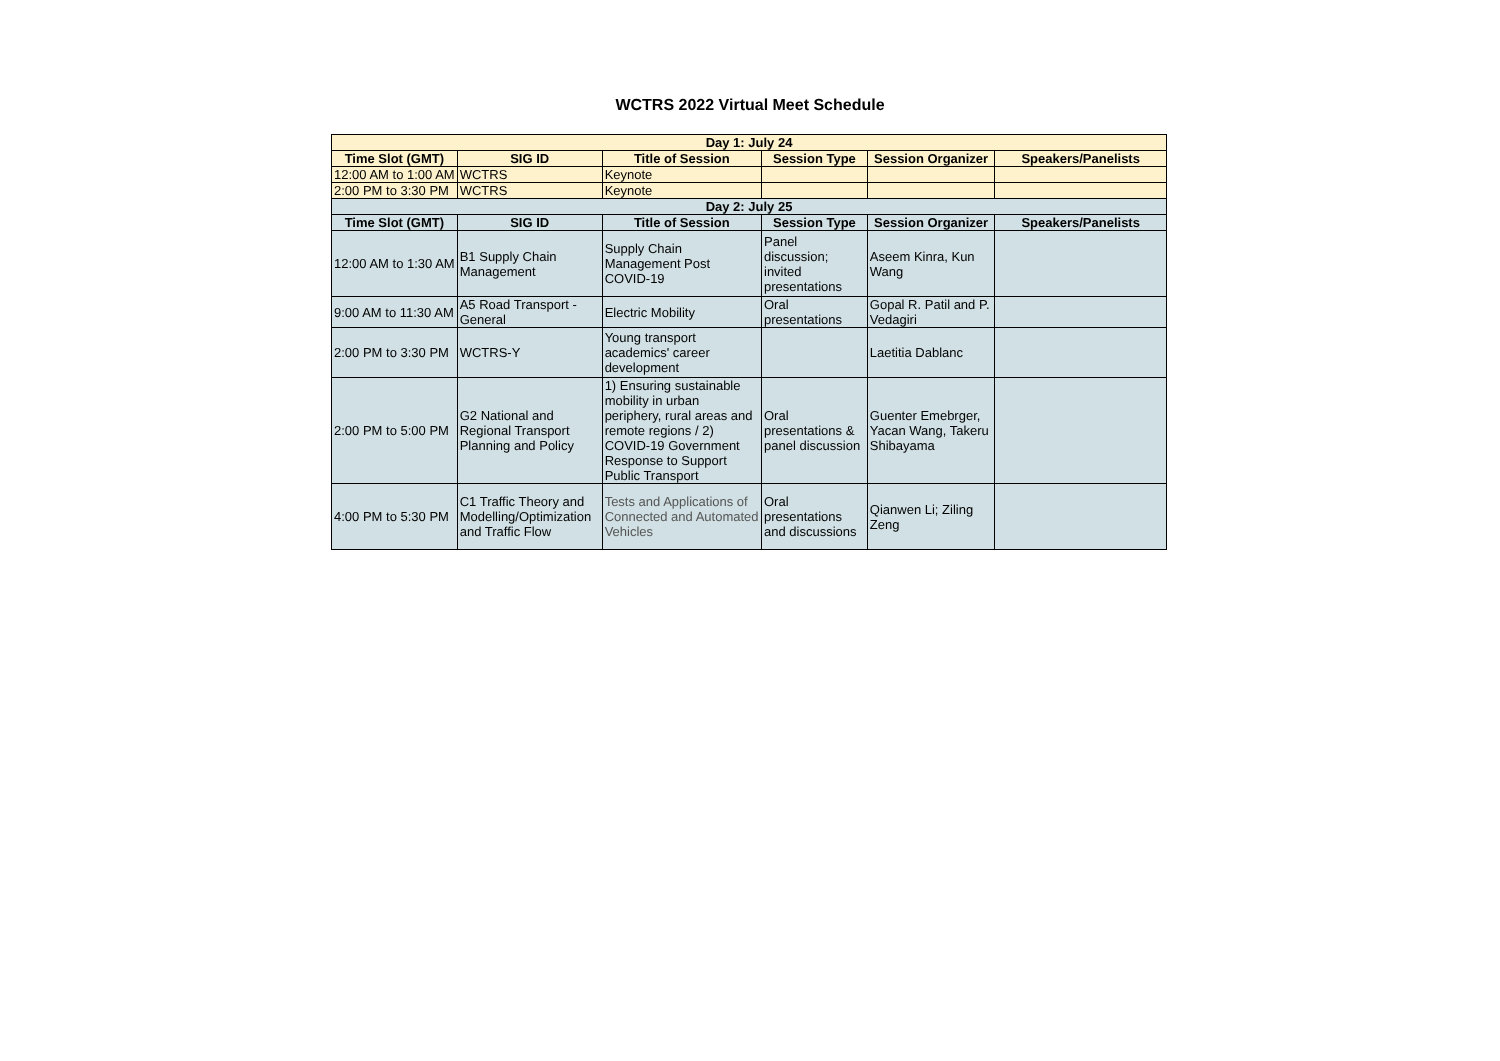WCTRS 2022 Virtual Meet Schedule
| Day 1: July 24 | | | | | |
| --- | --- | --- | --- | --- | --- |
| Time Slot (GMT) | SIG ID | Title of Session | Session Type | Session Organizer | Speakers/Panelists |
| 12:00 AM to 1:00 AM | WCTRS | Keynote | | | |
| 2:00 PM to 3:30 PM | WCTRS | Keynote | | | |
| Day 2: July 25 | | | | | |
| Time Slot (GMT) | SIG ID | Title of Session | Session Type | Session Organizer | Speakers/Panelists |
| 12:00 AM to 1:30 AM | B1 Supply Chain Management | Supply Chain Management Post COVID-19 | Panel discussion; invited presentations | Aseem Kinra, Kun Wang | |
| 9:00 AM to 11:30 AM | A5 Road Transport - General | Electric Mobility | Oral presentations | Gopal R. Patil and P. Vedagiri | |
| 2:00 PM to 3:30 PM | WCTRS-Y | Young transport academics' career development | | Laetitia Dablanc | |
| 2:00 PM to 5:00 PM | G2 National and Regional Transport Planning and Policy | 1) Ensuring sustainable mobility in urban periphery, rural areas and remote regions / 2) COVID-19 Government Response to Support Public Transport | Oral presentations & panel discussion | Guenter Emebrger, Yacan Wang, Takeru Shibayama | |
| 4:00 PM to 5:30 PM | C1 Traffic Theory and Modelling/Optimization and Traffic Flow | Tests and Applications of Connected and Automated Vehicles | Oral presentations and discussions | Qianwen Li; Ziling Zeng | |